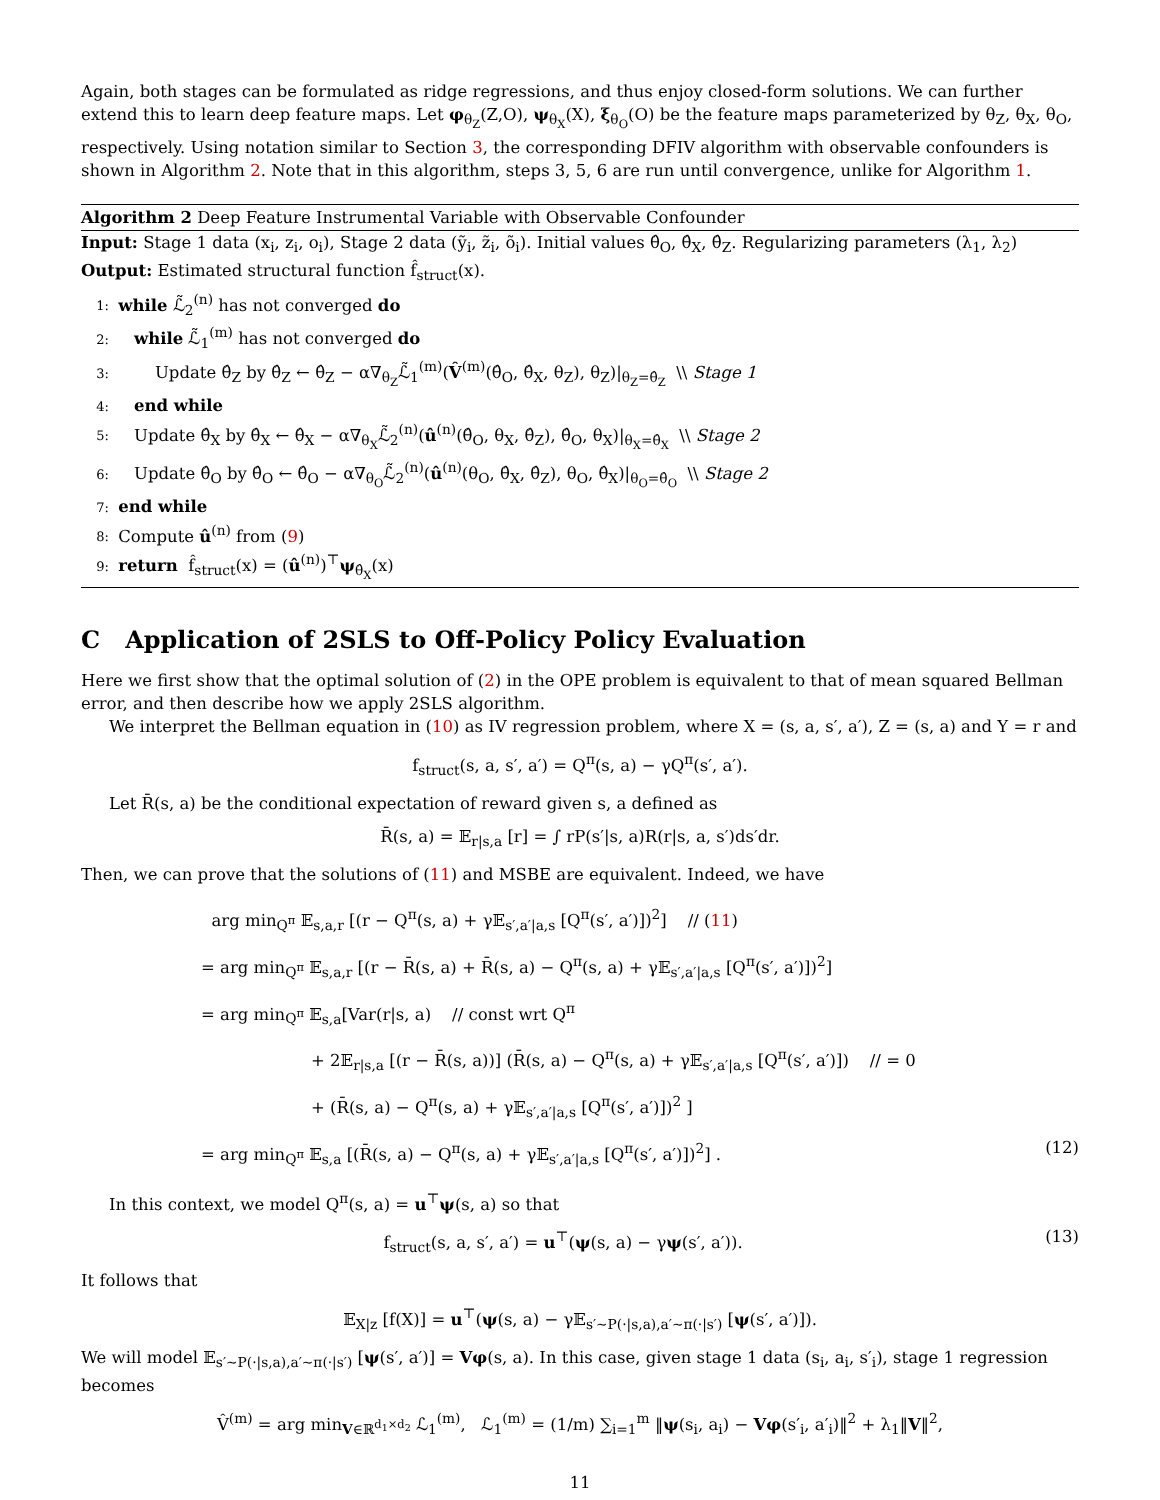Again, both stages can be formulated as ridge regressions, and thus enjoy closed-form solutions. We can further extend this to learn deep feature maps. Let φ<sub>θ<sub>Z</sub></sub>(Z,O), ψ<sub>θ<sub>X</sub></sub>(X), ξ<sub>θ<sub>O</sub></sub>(O) be the feature maps parameterized by θ<sub>Z</sub>, θ<sub>X</sub>, θ<sub>O</sub>, respectively. Using notation similar to Section 3, the corresponding DFIV algorithm with observable confounders is shown in Algorithm 2. Note that in this algorithm, steps 3, 5, 6 are run until convergence, unlike for Algorithm 1.
Algorithm 2 Deep Feature Instrumental Variable with Observable Confounder
Input: Stage 1 data (x<sub>i</sub>, z<sub>i</sub>, o<sub>i</sub>), Stage 2 data (ỹ<sub>i</sub>, z̃<sub>i</sub>, õ<sub>i</sub>). Initial values θ̂<sub>O</sub>, θ̂<sub>X</sub>, θ̂<sub>Z</sub>. Regularizing parameters (λ<sub>1</sub>, λ<sub>2</sub>)
Output: Estimated structural function f̂<sub>struct</sub>(x).
1: while ℒ̃<sub>2</sub><sup>(n)</sup> has not converged do
2: while ℒ̃<sub>1</sub><sup>(m)</sup> has not converged do
3: Update θ̂<sub>Z</sub> by θ̂<sub>Z</sub> ← θ̂<sub>Z</sub> − α∇<sub>θ<sub>Z</sub></sub>ℒ̃<sub>1</sub><sup>(m)</sup>(V̂<sup>(m)</sup>(θ̂<sub>O</sub>, θ̂<sub>X</sub>, θ<sub>Z</sub>), θ<sub>Z</sub>)|<sub>θ<sub>Z</sub>=θ̂<sub>Z</sub></sub> \\ Stage 1
4: end while
5: Update θ̂<sub>X</sub> by θ̂<sub>X</sub> ← θ̂<sub>X</sub> − α∇<sub>θ<sub>X</sub></sub>ℒ̃<sub>2</sub><sup>(n)</sup>(û<sup>(n)</sup>(θ̂<sub>O</sub>, θ<sub>X</sub>, θ̂<sub>Z</sub>), θ̂<sub>O</sub>, θ<sub>X</sub>)|<sub>θ<sub>X</sub>=θ̂<sub>X</sub></sub> \\ Stage 2
6: Update θ̂<sub>O</sub> by θ̂<sub>O</sub> ← θ̂<sub>O</sub> − α∇<sub>θ<sub>O</sub></sub>ℒ̃<sub>2</sub><sup>(n)</sup>(û<sup>(n)</sup>(θ<sub>O</sub>, θ̂<sub>X</sub>, θ̂<sub>Z</sub>), θ<sub>O</sub>, θ̂<sub>X</sub>)|<sub>θ<sub>O</sub>=θ̂<sub>O</sub></sub> \\ Stage 2
7: end while
8: Compute û<sup>(n)</sup> from (9)
9: return f̂<sub>struct</sub>(x) = (û<sup>(n)</sup>)<sup>⊤</sup>ψ<sub>θ̂<sub>X</sub></sub>(x)
C Application of 2SLS to Off-Policy Policy Evaluation
Here we first show that the optimal solution of (2) in the OPE problem is equivalent to that of mean squared Bellman error, and then describe how we apply 2SLS algorithm.
We interpret the Bellman equation in (10) as IV regression problem, where X = (s, a, s′, a′), Z = (s, a) and Y = r and
f<sub>struct</sub>(s, a, s′, a′) = Q<sup>π</sup>(s, a) − γQ<sup>π</sup>(s′, a′).
Let R̄(s, a) be the conditional expectation of reward given s, a defined as
R̄(s, a) = 𝔼<sub>r|s,a</sub> [r] = ∫ rP(s′|s, a)R(r|s, a, s′)ds′dr.
Then, we can prove that the solutions of (11) and MSBE are equivalent. Indeed, we have
arg min<sub>Q<sup>π</sup></sub> 𝔼<sub>s,a,r</sub> [(r − Q<sup>π</sup>(s, a) + γ𝔼<sub>s′,a′|a,s</sub> [Q<sup>π</sup>(s′, a′)])<sup>2</sup>] // (11)
= arg min<sub>Q<sup>π</sup></sub> 𝔼<sub>s,a,r</sub> [(r − R̄(s, a) + R̄(s, a) − Q<sup>π</sup>(s, a) + γ𝔼<sub>s′,a′|a,s</sub> [Q<sup>π</sup>(s′, a′)])<sup>2</sup>]
= arg min<sub>Q<sup>π</sup></sub> 𝔼<sub>s,a</sub>[Var(r|s, a) // const wrt Q<sup>π</sup>
+ 2𝔼<sub>r|s,a</sub> [(r − R̄(s, a))] (R̄(s, a) − Q<sup>π</sup>(s, a) + γ𝔼<sub>s′,a′|a,s</sub> [Q<sup>π</sup>(s′, a′)]) // = 0
+ (R̄(s, a) − Q<sup>π</sup>(s, a) + γ𝔼<sub>s′,a′|a,s</sub> [Q<sup>π</sup>(s′, a′)])<sup>2</sup> ]
= arg min<sub>Q<sup>π</sup></sub> 𝔼<sub>s,a</sub> [(R̄(s, a) − Q<sup>π</sup>(s, a) + γ𝔼<sub>s′,a′|a,s</sub> [Q<sup>π</sup>(s′, a′)])<sup>2</sup>] . (12)
In this context, we model Q<sup>π</sup>(s, a) = u<sup>⊤</sup>ψ(s, a) so that
f<sub>struct</sub>(s, a, s′, a′) = u<sup>⊤</sup>(ψ(s, a) − γψ(s′, a′)). (13)
It follows that
𝔼<sub>X|z</sub> [f(X)] = u<sup>⊤</sup>(ψ(s, a) − γ𝔼<sub>s′∼P(·|s,a),a′∼π(·|s′)</sub> [ψ(s′, a′)]).
We will model 𝔼<sub>s′∼P(·|s,a),a′∼π(·|s′)</sub> [ψ(s′, a′)] = Vφ(s, a). In this case, given stage 1 data (s<sub>i</sub>, a<sub>i</sub>, s′<sub>i</sub>), stage 1 regression becomes
V̂<sup>(m)</sup> = arg min<sub>V∈ℝ<sup>d<sub>1</sub>×d<sub>2</sub></sup></sub> ℒ<sub>1</sub><sup>(m)</sup>, ℒ<sub>1</sub><sup>(m)</sup> = (1/m) ∑<sub>i=1</sub><sup>m</sup> ‖ψ(s<sub>i</sub>, a<sub>i</sub>) − Vφ(s′<sub>i</sub>, a′<sub>i</sub>)‖<sup>2</sup> + λ<sub>1</sub>‖V‖<sup>2</sup>,
11